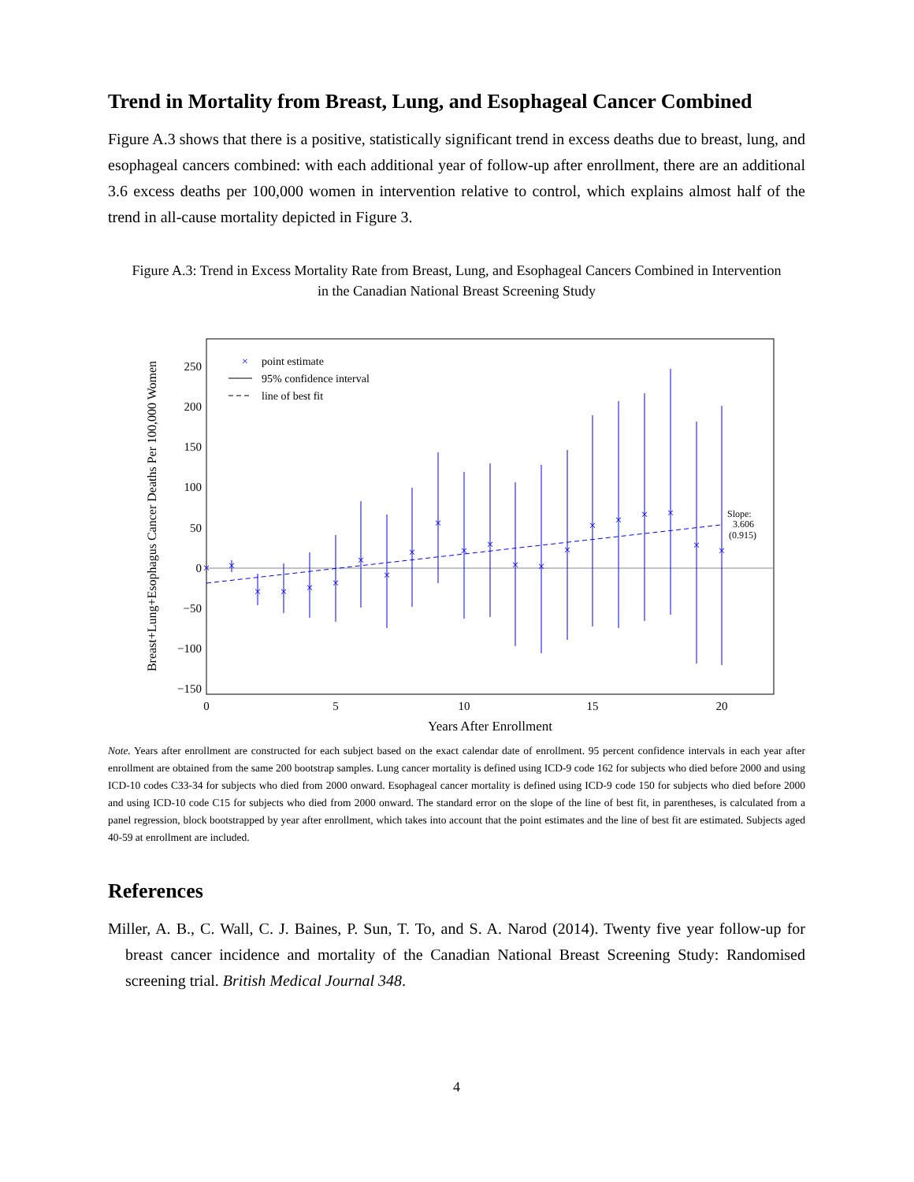Trend in Mortality from Breast, Lung, and Esophageal Cancer Combined
Figure A.3 shows that there is a positive, statistically significant trend in excess deaths due to breast, lung, and esophageal cancers combined: with each additional year of follow-up after enrollment, there are an additional 3.6 excess deaths per 100,000 women in intervention relative to control, which explains almost half of the trend in all-cause mortality depicted in Figure 3.
Figure A.3: Trend in Excess Mortality Rate from Breast, Lung, and Esophageal Cancers Combined in Intervention in the Canadian National Breast Screening Study
Breast+Lung+Esophagus Cancer Deaths Per 100,000 Women
250
200
150
100
50
0
−50
−100
−150
0
5
10
15
20
Years After Enrollment
×
×
×
×
×
×
×
×
×
×
×
×
×
×
×
×
×
×
×
×
×
×
point estimate
95% confidence interval
line of best fit
Slope:
3.606
(0.915)
Note. Years after enrollment are constructed for each subject based on the exact calendar date of enrollment. 95 percent confidence intervals in each year after enrollment are obtained from the same 200 bootstrap samples. Lung cancer mortality is defined using ICD-9 code 162 for subjects who died before 2000 and using ICD-10 codes C33-34 for subjects who died from 2000 onward. Esophageal cancer mortality is defined using ICD-9 code 150 for subjects who died before 2000 and using ICD-10 code C15 for subjects who died from 2000 onward. The standard error on the slope of the line of best fit, in parentheses, is calculated from a panel regression, block bootstrapped by year after enrollment, which takes into account that the point estimates and the line of best fit are estimated. Subjects aged 40-59 at enrollment are included.
References
Miller, A. B., C. Wall, C. J. Baines, P. Sun, T. To, and S. A. Narod (2014). Twenty five year follow-up for breast cancer incidence and mortality of the Canadian National Breast Screening Study: Randomised screening trial. British Medical Journal 348.
4